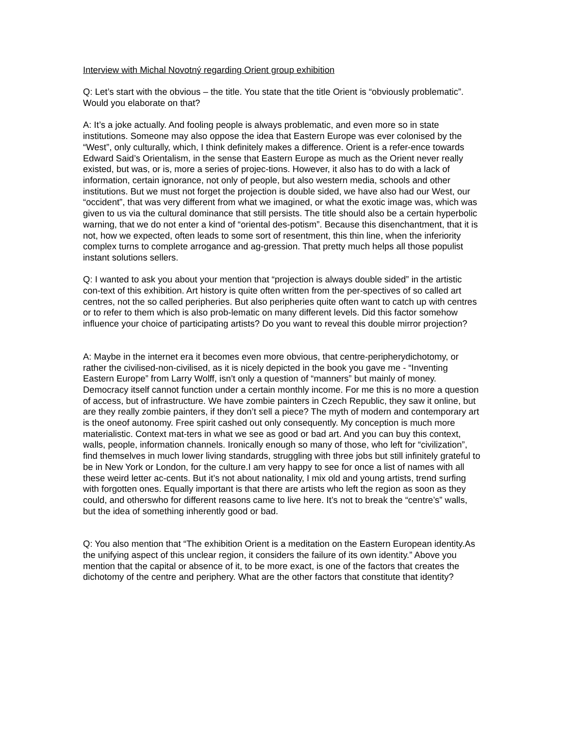Interview with Michal Novotný regarding Orient group exhibition
Q: Let’s start with the obvious – the title. You state that the title Orient is “obviously problematic”. Would you elaborate on that?
A: It’s a joke actually. And fooling people is always problematic, and even more so in state institutions. Someone may also oppose the idea that Eastern Europe was ever colonised by the “West”, only culturally, which, I think definitely makes a difference. Orient is a refer-ence towards Edward Said’s Orientalism, in the sense that Eastern Europe as much as the Orient never really existed, but was, or is, more a series of projec-tions. However, it also has to do with a lack of information, certain ignorance, not only of people, but also western media, schools and other institutions. But we must not forget the projection is double sided, we have also had our West, our “occident”, that was very different from what we imagined, or what the exotic image was, which was given to us via the cultural dominance that still persists. The title should also be a certain hyperbolic warning, that we do not enter a kind of “oriental des-potism”. Because this disenchantment, that it is not, how we expected, often leads to some sort of resentment, this thin line, when the inferiority complex turns to complete arrogance and ag-gression. That pretty much helps all those populist instant solutions sellers.
Q: I wanted to ask you about your mention that “projection is always double sided” in the artistic con-text of this exhibition. Art history is quite often written from the per-spectives of so called art centres, not the so called peripheries. But also peripheries quite often want to catch up with centres or to refer to them which is also prob-lematic on many different levels. Did this factor somehow influence your choice of participating artists? Do you want to reveal this double mirror projection?
A: Maybe in the internet era it becomes even more obvious, that centre-peripherydichotomy, or rather the civilised-non-civilised, as it is nicely depicted in the book you gave me - “Inventing Eastern Europe” from Larry Wolff, isn’t only a question of “manners” but mainly of money. Democracy itself cannot function under a certain monthly income. For me this is no more a question of access, but of infrastructure. We have zombie painters in Czech Republic, they saw it online, but are they really zombie painters, if they don’t sell a piece? The myth of modern and contemporary art is the oneof autonomy. Free spirit cashed out only consequently. My conception is much more materialistic. Context mat-ters in what we see as good or bad art. And you can buy this context, walls, people, information channels. Ironically enough so many of those, who left for “civilization”, find themselves in much lower living standards, struggling with three jobs but still infinitely grateful to be in New York or London, for the culture.I am very happy to see for once a list of names with all these weird letter ac-cents. But it’s not about nationality, I mix old and young artists, trend surfing with forgotten ones. Equally important is that there are artists who left the region as soon as they could, and otherswho for different reasons came to live here. It’s not to break the “centre’s” walls, but the idea of something inherently good or bad.
Q: You also mention that “The exhibition Orient is a meditation on the Eastern European identity.As the unifying aspect of this unclear region, it considers the failure of its own identity.” Above you mention that the capital or absence of it, to be more exact, is one of the factors that creates the dichotomy of the centre and periphery. What are the other factors that constitute that identity?